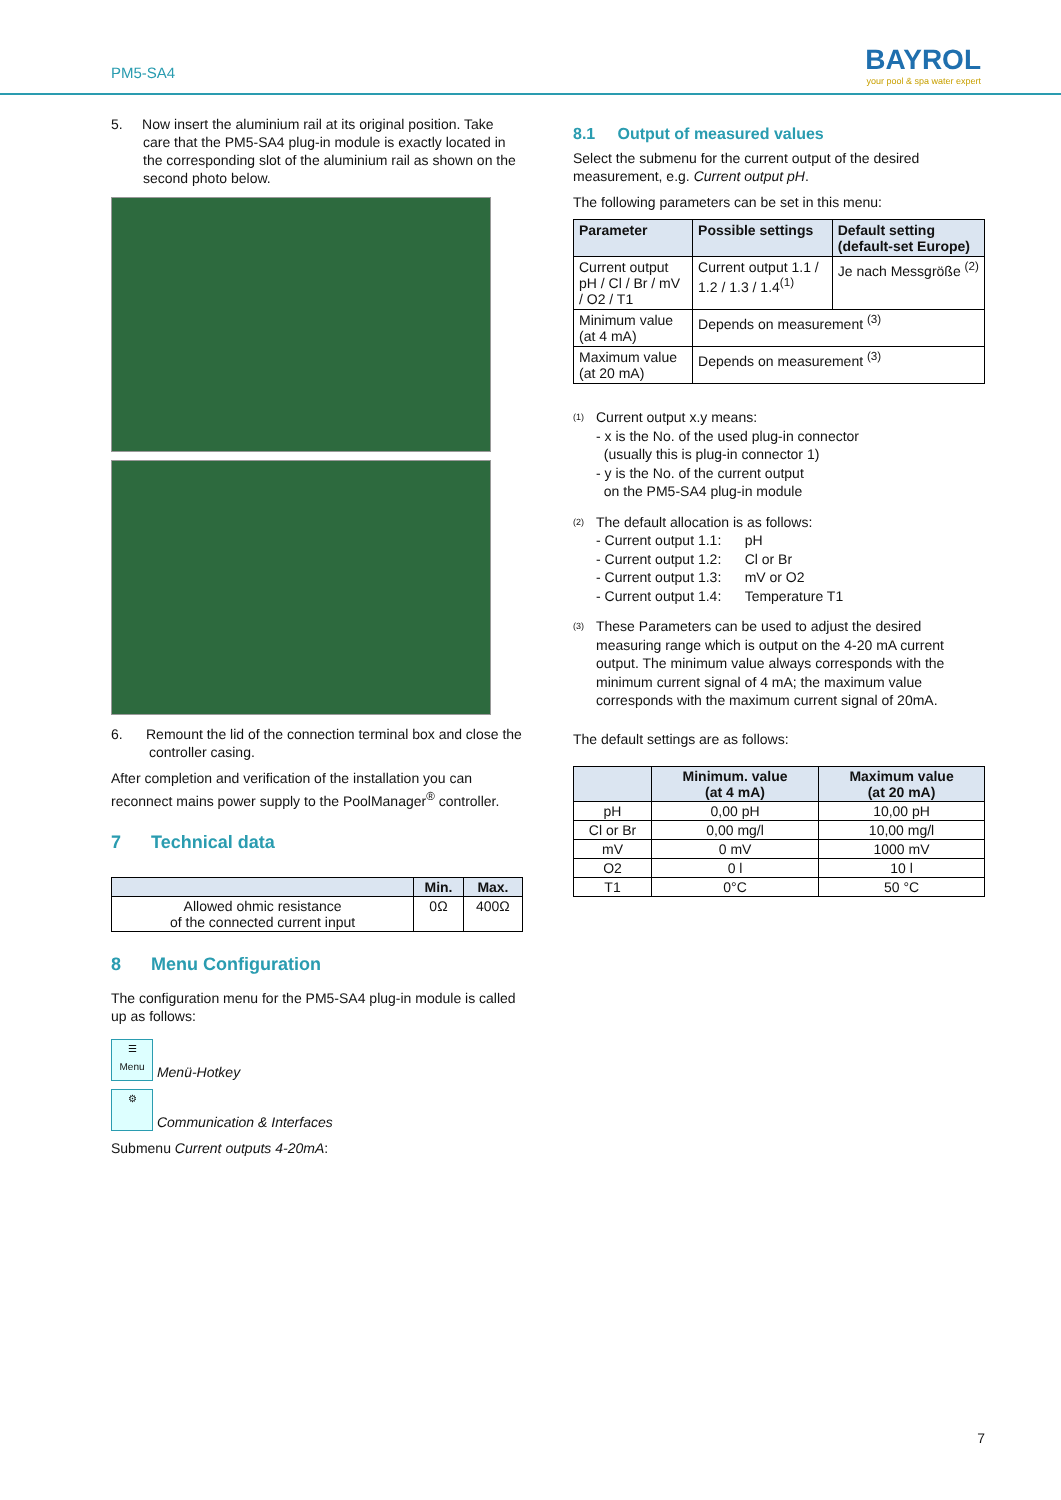PM5-SA4
BAYROL
your pool & spa water expert
5. Now insert the aluminium rail at its original position. Take care that the PM5-SA4 plug-in module is exactly located in the corresponding slot of the aluminium rail as shown on the second photo below.
6. Remount the lid of the connection terminal box and close the controller casing.
After completion and verification of the installation you can reconnect mains power supply to the PoolManager<sup>®</sup> controller.
7 Technical data
| | Min. | Max. |
| --- | --- | --- |
| Allowed ohmic resistance of the connected current input | 0Ω | 400Ω |
8 Menu Configuration
The configuration menu for the PM5-SA4 plug-in module is called up as follows:
☰
Menu Menü-Hotkey
⚙ Communication & Interfaces
Submenu Current outputs 4-20mA:
8.1 Output of measured values
Select the submenu for the current output of the desired measurement, e.g. Current output pH.
The following parameters can be set in this menu:
| Parameter | Possible settings | Default setting (default-set Europe) |
| --- | --- | --- |
| Current output pH / Cl / Br / mV / O2 / T1 | Current output 1.1 / 1.2 / 1.3 / 1.4<sup>(1)</sup> | Je nach Messgröße <sup>(2)</sup> |
| Minimum value (at 4 mA) | Depends on measurement <sup>(3)</sup> | |
| Maximum value (at 20 mA) | Depends on measurement <sup>(3)</sup> | |
<sup>(1)</sup>
Current output x.y means:
- x is the No. of the used plug-in connector
(usually this is plug-in connector 1)
- y is the No. of the current output
on the PM5-SA4 plug-in module
<sup>(2)</sup>
The default allocation is as follows:
- Current output 1.1: pH
- Current output 1.2: Cl or Br
- Current output 1.3: mV or O2
- Current output 1.4: Temperature T1
<sup>(3)</sup>
These Parameters can be used to adjust the desired measuring range which is output on the 4-20 mA current output. The minimum value always corresponds with the minimum current signal of 4 mA; the maximum value corresponds with the maximum current signal of 20mA.
The default settings are as follows:
| | Minimum. value (at 4 mA) | Maximum value (at 20 mA) |
| --- | --- | --- |
| pH | 0,00 pH | 10,00 pH |
| Cl or Br | 0,00 mg/l | 10,00 mg/l |
| mV | 0 mV | 1000 mV |
| O2 | 0 l | 10 l |
| T1 | 0°C | 50 °C |
7